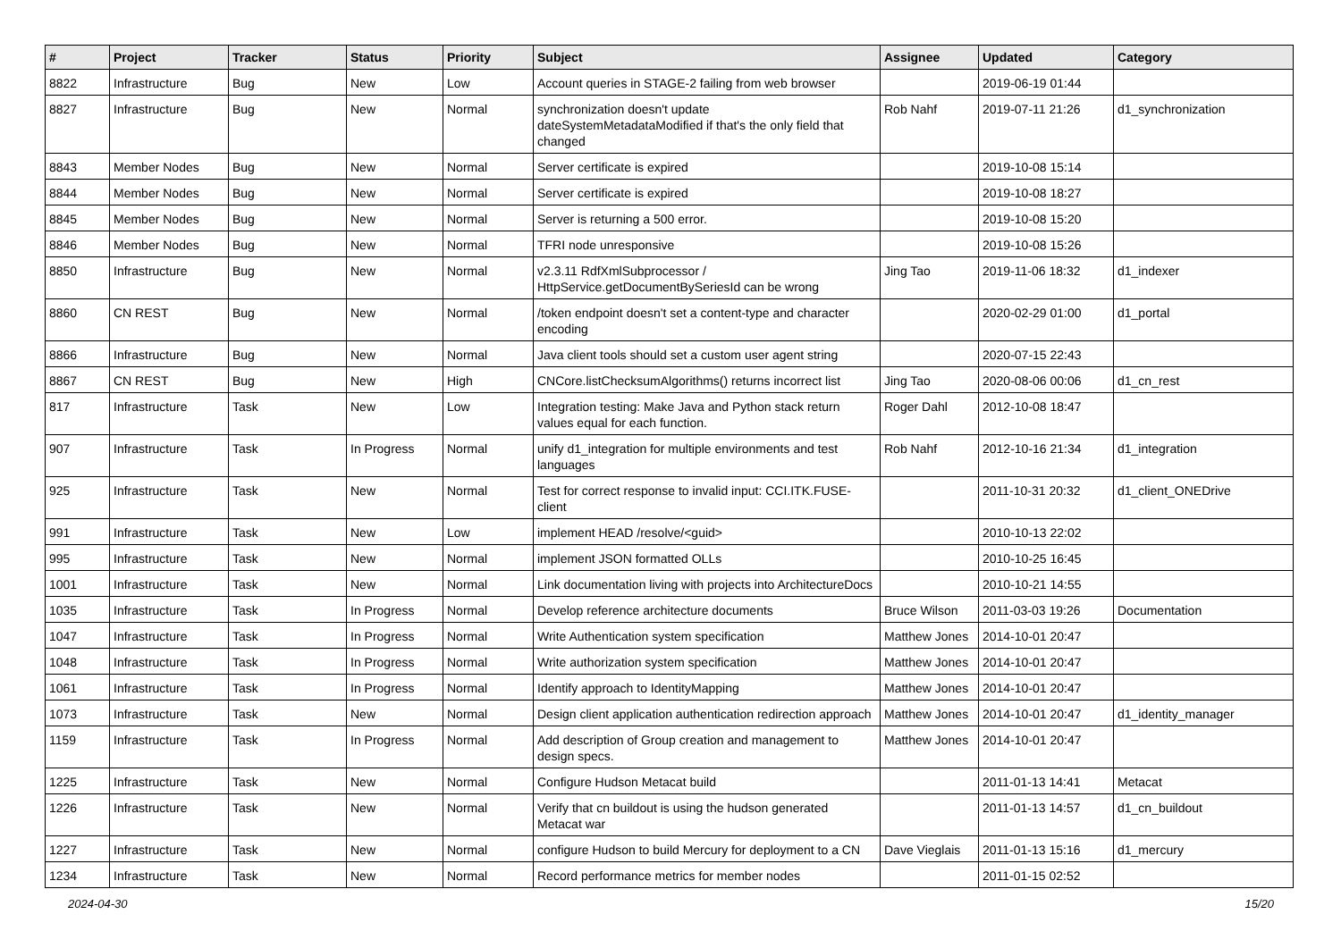| # | Project | Tracker | Status | Priority | Subject | Assignee | Updated | Category |
| --- | --- | --- | --- | --- | --- | --- | --- | --- |
| 8822 | Infrastructure | Bug | New | Low | Account queries in STAGE-2 failing from web browser | | 2019-06-19 01:44 | |
| 8827 | Infrastructure | Bug | New | Normal | synchronization doesn't update dateSystemMetadataModified if that's the only field that changed | Rob Nahf | 2019-07-11 21:26 | d1_synchronization |
| 8843 | Member Nodes | Bug | New | Normal | Server certificate is expired | | 2019-10-08 15:14 | |
| 8844 | Member Nodes | Bug | New | Normal | Server certificate is expired | | 2019-10-08 18:27 | |
| 8845 | Member Nodes | Bug | New | Normal | Server is returning a 500 error. | | 2019-10-08 15:20 | |
| 8846 | Member Nodes | Bug | New | Normal | TFRI node unresponsive | | 2019-10-08 15:26 | |
| 8850 | Infrastructure | Bug | New | Normal | v2.3.11 RdfXmlSubprocessor / HttpService.getDocumentBySeriesId can be wrong | Jing Tao | 2019-11-06 18:32 | d1_indexer |
| 8860 | CN REST | Bug | New | Normal | /token endpoint doesn't set a content-type and character encoding | | 2020-02-29 01:00 | d1_portal |
| 8866 | Infrastructure | Bug | New | Normal | Java client tools should set a custom user agent string | | 2020-07-15 22:43 | |
| 8867 | CN REST | Bug | New | High | CNCore.listChecksumAlgorithms() returns incorrect list | Jing Tao | 2020-08-06 00:06 | d1_cn_rest |
| 817 | Infrastructure | Task | New | Low | Integration testing: Make Java and Python stack return values equal for each function. | Roger Dahl | 2012-10-08 18:47 | |
| 907 | Infrastructure | Task | In Progress | Normal | unify d1_integration for multiple environments and test languages | Rob Nahf | 2012-10-16 21:34 | d1_integration |
| 925 | Infrastructure | Task | New | Normal | Test for correct response to invalid input: CCI.ITK.FUSE-client | | 2011-10-31 20:32 | d1_client_ONEDrive |
| 991 | Infrastructure | Task | New | Low | implement HEAD /resolve/<guid> | | 2010-10-13 22:02 | |
| 995 | Infrastructure | Task | New | Normal | implement JSON formatted OLLs | | 2010-10-25 16:45 | |
| 1001 | Infrastructure | Task | New | Normal | Link documentation living with projects into ArchitectureDocs | | 2010-10-21 14:55 | |
| 1035 | Infrastructure | Task | In Progress | Normal | Develop reference architecture documents | Bruce Wilson | 2011-03-03 19:26 | Documentation |
| 1047 | Infrastructure | Task | In Progress | Normal | Write Authentication system specification | Matthew Jones | 2014-10-01 20:47 | |
| 1048 | Infrastructure | Task | In Progress | Normal | Write authorization system specification | Matthew Jones | 2014-10-01 20:47 | |
| 1061 | Infrastructure | Task | In Progress | Normal | Identify approach to IdentityMapping | Matthew Jones | 2014-10-01 20:47 | |
| 1073 | Infrastructure | Task | New | Normal | Design client application authentication redirection approach | Matthew Jones | 2014-10-01 20:47 | d1_identity_manager |
| 1159 | Infrastructure | Task | In Progress | Normal | Add description of Group creation and management to design specs. | Matthew Jones | 2014-10-01 20:47 | |
| 1225 | Infrastructure | Task | New | Normal | Configure Hudson Metacat build | | 2011-01-13 14:41 | Metacat |
| 1226 | Infrastructure | Task | New | Normal | Verify that cn buildout is using the hudson generated Metacat war | | 2011-01-13 14:57 | d1_cn_buildout |
| 1227 | Infrastructure | Task | New | Normal | configure Hudson to build Mercury for deployment to a CN | Dave Vieglais | 2011-01-13 15:16 | d1_mercury |
| 1234 | Infrastructure | Task | New | Normal | Record performance metrics for member nodes | | 2011-01-15 02:52 | |
2024-04-30 15/20